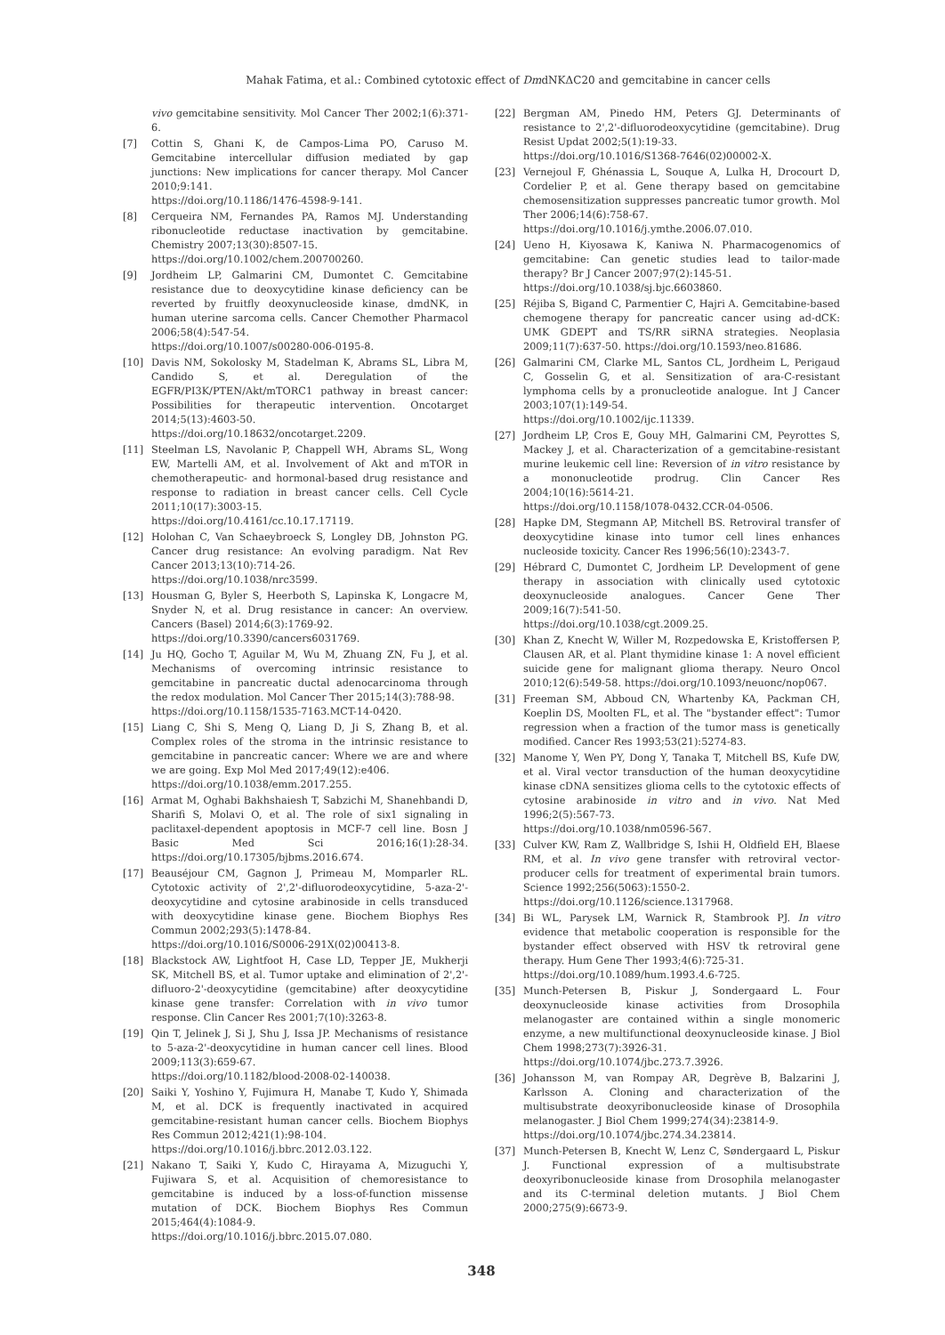Mahak Fatima, et al.: Combined cytotoxic effect of DmdNKΔC20 and gemcitabine in cancer cells
vivo gemcitabine sensitivity. Mol Cancer Ther 2002;1(6):371-6.
[7] Cottin S, Ghani K, de Campos-Lima PO, Caruso M. Gemcitabine intercellular diffusion mediated by gap junctions: New implications for cancer therapy. Mol Cancer 2010;9:141.
https://doi.org/10.1186/1476-4598-9-141.
[8] Cerqueira NM, Fernandes PA, Ramos MJ. Understanding ribonucleotide reductase inactivation by gemcitabine. Chemistry 2007;13(30):8507-15.
https://doi.org/10.1002/chem.200700260.
[9] Jordheim LP, Galmarini CM, Dumontet C. Gemcitabine resistance due to deoxycytidine kinase deficiency can be reverted by fruitfly deoxynucleoside kinase, dmdNK, in human uterine sarcoma cells. Cancer Chemother Pharmacol 2006;58(4):547-54.
https://doi.org/10.1007/s00280-006-0195-8.
[10] Davis NM, Sokolosky M, Stadelman K, Abrams SL, Libra M, Candido S, et al. Deregulation of the EGFR/PI3K/PTEN/Akt/mTORC1 pathway in breast cancer: Possibilities for therapeutic intervention. Oncotarget 2014;5(13):4603-50.
https://doi.org/10.18632/oncotarget.2209.
[11] Steelman LS, Navolanic P, Chappell WH, Abrams SL, Wong EW, Martelli AM, et al. Involvement of Akt and mTOR in chemotherapeutic- and hormonal-based drug resistance and response to radiation in breast cancer cells. Cell Cycle 2011;10(17):3003-15.
https://doi.org/10.4161/cc.10.17.17119.
[12] Holohan C, Van Schaeybroeck S, Longley DB, Johnston PG. Cancer drug resistance: An evolving paradigm. Nat Rev Cancer 2013;13(10):714-26.
https://doi.org/10.1038/nrc3599.
[13] Housman G, Byler S, Heerboth S, Lapinska K, Longacre M, Snyder N, et al. Drug resistance in cancer: An overview. Cancers (Basel) 2014;6(3):1769-92.
https://doi.org/10.3390/cancers6031769.
[14] Ju HQ, Gocho T, Aguilar M, Wu M, Zhuang ZN, Fu J, et al. Mechanisms of overcoming intrinsic resistance to gemcitabine in pancreatic ductal adenocarcinoma through the redox modulation. Mol Cancer Ther 2015;14(3):788-98.
https://doi.org/10.1158/1535-7163.MCT-14-0420.
[15] Liang C, Shi S, Meng Q, Liang D, Ji S, Zhang B, et al. Complex roles of the stroma in the intrinsic resistance to gemcitabine in pancreatic cancer: Where we are and where we are going. Exp Mol Med 2017;49(12):e406.
https://doi.org/10.1038/emm.2017.255.
[16] Armat M, Oghabi Bakhshaiesh T, Sabzichi M, Shanehbandi D, Sharifi S, Molavi O, et al. The role of six1 signaling in paclitaxel-dependent apoptosis in MCF-7 cell line. Bosn J Basic Med Sci 2016;16(1):28-34. https://doi.org/10.17305/bjbms.2016.674.
[17] Beauséjour CM, Gagnon J, Primeau M, Momparler RL. Cytotoxic activity of 2',2'-difluorodeoxycytidine, 5-aza-2'-deoxycytidine and cytosine arabinoside in cells transduced with deoxycytidine kinase gene. Biochem Biophys Res Commun 2002;293(5):1478-84.
https://doi.org/10.1016/S0006-291X(02)00413-8.
[18] Blackstock AW, Lightfoot H, Case LD, Tepper JE, Mukherji SK, Mitchell BS, et al. Tumor uptake and elimination of 2',2'-difluoro-2'-deoxycytidine (gemcitabine) after deoxycytidine kinase gene transfer: Correlation with in vivo tumor response. Clin Cancer Res 2001;7(10):3263-8.
[19] Qin T, Jelinek J, Si J, Shu J, Issa JP. Mechanisms of resistance to 5-aza-2'-deoxycytidine in human cancer cell lines. Blood 2009;113(3):659-67.
https://doi.org/10.1182/blood-2008-02-140038.
[20] Saiki Y, Yoshino Y, Fujimura H, Manabe T, Kudo Y, Shimada M, et al. DCK is frequently inactivated in acquired gemcitabine-resistant human cancer cells. Biochem Biophys Res Commun 2012;421(1):98-104.
https://doi.org/10.1016/j.bbrc.2012.03.122.
[21] Nakano T, Saiki Y, Kudo C, Hirayama A, Mizuguchi Y, Fujiwara S, et al. Acquisition of chemoresistance to gemcitabine is induced by a loss-of-function missense mutation of DCK. Biochem Biophys Res Commun 2015;464(4):1084-9.
https://doi.org/10.1016/j.bbrc.2015.07.080.
[22] Bergman AM, Pinedo HM, Peters GJ. Determinants of resistance to 2',2'-difluorodeoxycytidine (gemcitabine). Drug Resist Updat 2002;5(1):19-33.
https://doi.org/10.1016/S1368-7646(02)00002-X.
[23] Vernejoul F, Ghénassia L, Souque A, Lulka H, Drocourt D, Cordelier P, et al. Gene therapy based on gemcitabine chemosensitization suppresses pancreatic tumor growth. Mol Ther 2006;14(6):758-67.
https://doi.org/10.1016/j.ymthe.2006.07.010.
[24] Ueno H, Kiyosawa K, Kaniwa N. Pharmacogenomics of gemcitabine: Can genetic studies lead to tailor-made therapy? Br J Cancer 2007;97(2):145-51.
https://doi.org/10.1038/sj.bjc.6603860.
[25] Réjiba S, Bigand C, Parmentier C, Hajri A. Gemcitabine-based chemogene therapy for pancreatic cancer using ad-dCK: UMK GDEPT and TS/RR siRNA strategies. Neoplasia 2009;11(7):637-50. https://doi.org/10.1593/neo.81686.
[26] Galmarini CM, Clarke ML, Santos CL, Jordheim L, Perigaud C, Gosselin G, et al. Sensitization of ara-C-resistant lymphoma cells by a pronucleotide analogue. Int J Cancer 2003;107(1):149-54.
https://doi.org/10.1002/ijc.11339.
[27] Jordheim LP, Cros E, Gouy MH, Galmarini CM, Peyrottes S, Mackey J, et al. Characterization of a gemcitabine-resistant murine leukemic cell line: Reversion of in vitro resistance by a mononucleotide prodrug. Clin Cancer Res 2004;10(16):5614-21.
https://doi.org/10.1158/1078-0432.CCR-04-0506.
[28] Hapke DM, Stegmann AP, Mitchell BS. Retroviral transfer of deoxycytidine kinase into tumor cell lines enhances nucleoside toxicity. Cancer Res 1996;56(10):2343-7.
[29] Hébrard C, Dumontet C, Jordheim LP. Development of gene therapy in association with clinically used cytotoxic deoxynucleoside analogues. Cancer Gene Ther 2009;16(7):541-50.
https://doi.org/10.1038/cgt.2009.25.
[30] Khan Z, Knecht W, Willer M, Rozpedowska E, Kristoffersen P, Clausen AR, et al. Plant thymidine kinase 1: A novel efficient suicide gene for malignant glioma therapy. Neuro Oncol 2010;12(6):549-58. https://doi.org/10.1093/neuonc/nop067.
[31] Freeman SM, Abboud CN, Whartenby KA, Packman CH, Koeplin DS, Moolten FL, et al. The "bystander effect": Tumor regression when a fraction of the tumor mass is genetically modified. Cancer Res 1993;53(21):5274-83.
[32] Manome Y, Wen PY, Dong Y, Tanaka T, Mitchell BS, Kufe DW, et al. Viral vector transduction of the human deoxycytidine kinase cDNA sensitizes glioma cells to the cytotoxic effects of cytosine arabinoside in vitro and in vivo. Nat Med 1996;2(5):567-73.
https://doi.org/10.1038/nm0596-567.
[33] Culver KW, Ram Z, Wallbridge S, Ishii H, Oldfield EH, Blaese RM, et al. In vivo gene transfer with retroviral vector-producer cells for treatment of experimental brain tumors. Science 1992;256(5063):1550-2.
https://doi.org/10.1126/science.1317968.
[34] Bi WL, Parysek LM, Warnick R, Stambrook PJ. In vitro evidence that metabolic cooperation is responsible for the bystander effect observed with HSV tk retroviral gene therapy. Hum Gene Ther 1993;4(6):725-31.
https://doi.org/10.1089/hum.1993.4.6-725.
[35] Munch-Petersen B, Piskur J, Sondergaard L. Four deoxynucleoside kinase activities from Drosophila melanogaster are contained within a single monomeric enzyme, a new multifunctional deoxynucleoside kinase. J Biol Chem 1998;273(7):3926-31.
https://doi.org/10.1074/jbc.273.7.3926.
[36] Johansson M, van Rompay AR, Degrève B, Balzarini J, Karlsson A. Cloning and characterization of the multisubstrate deoxyribonucleoside kinase of Drosophila melanogaster. J Biol Chem 1999;274(34):23814-9.
https://doi.org/10.1074/jbc.274.34.23814.
[37] Munch-Petersen B, Knecht W, Lenz C, Søndergaard L, Piskur J. Functional expression of a multisubstrate deoxyribonucleoside kinase from Drosophila melanogaster and its C-terminal deletion mutants. J Biol Chem 2000;275(9):6673-9.
348